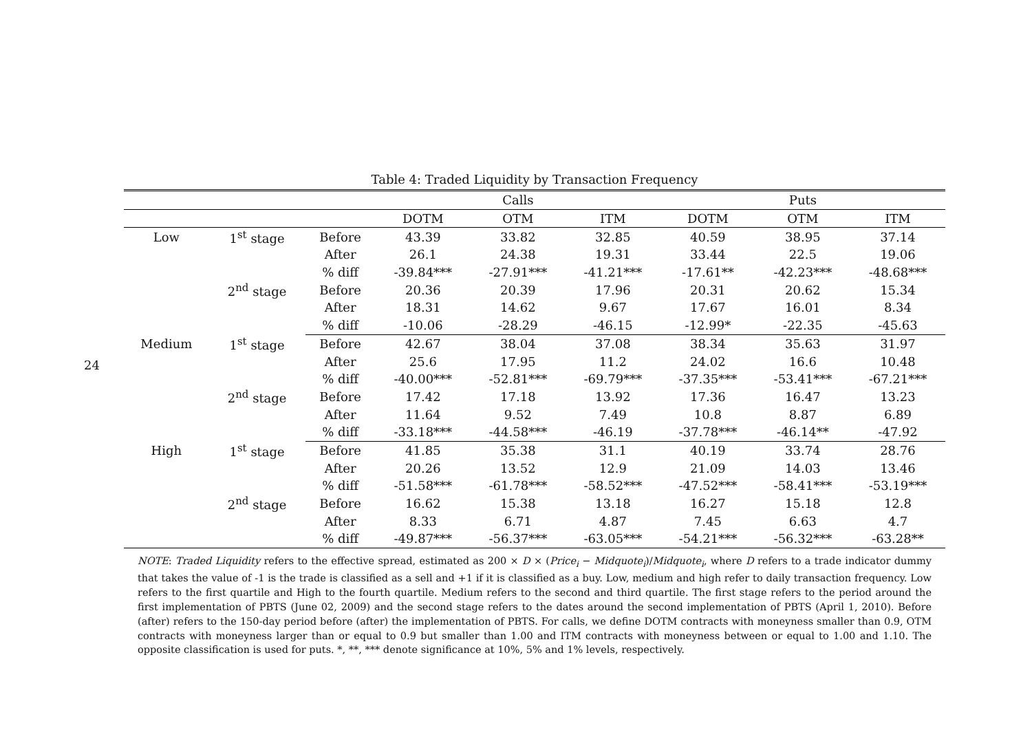24
Table 4: Traded Liquidity by Transaction Frequency
| | | | Calls | | | Puts | | |
| --- | --- | --- | --- | --- | --- | --- | --- | --- |
| | | | DOTM | OTM | ITM | DOTM | OTM | ITM |
| Low | 1<sup>st</sup> stage | Before | 43.39 | 33.82 | 32.85 | 40.59 | 38.95 | 37.14 |
| | | After | 26.1 | 24.38 | 19.31 | 33.44 | 22.5 | 19.06 |
| | | % diff | -39.84*** | -27.91*** | -41.21*** | -17.61** | -42.23*** | -48.68*** |
| | 2<sup>nd</sup> stage | Before | 20.36 | 20.39 | 17.96 | 20.31 | 20.62 | 15.34 |
| | | After | 18.31 | 14.62 | 9.67 | 17.67 | 16.01 | 8.34 |
| | | % diff | -10.06 | -28.29 | -46.15 | -12.99* | -22.35 | -45.63 |
| Medium | 1<sup>st</sup> stage | Before | 42.67 | 38.04 | 37.08 | 38.34 | 35.63 | 31.97 |
| | | After | 25.6 | 17.95 | 11.2 | 24.02 | 16.6 | 10.48 |
| | | % diff | -40.00*** | -52.81*** | -69.79*** | -37.35*** | -53.41*** | -67.21*** |
| | 2<sup>nd</sup> stage | Before | 17.42 | 17.18 | 13.92 | 17.36 | 16.47 | 13.23 |
| | | After | 11.64 | 9.52 | 7.49 | 10.8 | 8.87 | 6.89 |
| | | % diff | -33.18*** | -44.58*** | -46.19 | -37.78*** | -46.14** | -47.92 |
| High | 1<sup>st</sup> stage | Before | 41.85 | 35.38 | 31.1 | 40.19 | 33.74 | 28.76 |
| | | After | 20.26 | 13.52 | 12.9 | 21.09 | 14.03 | 13.46 |
| | | % diff | -51.58*** | -61.78*** | -58.52*** | -47.52*** | -58.41*** | -53.19*** |
| | 2<sup>nd</sup> stage | Before | 16.62 | 15.38 | 13.18 | 16.27 | 15.18 | 12.8 |
| | | After | 8.33 | 6.71 | 4.87 | 7.45 | 6.63 | 4.7 |
| | | % diff | -49.87*** | -56.37*** | -63.05*** | -54.21*** | -56.32*** | -63.28** |
NOTE: Traded Liquidity refers to the effective spread, estimated as 200 × D × (Price<sub>i</sub> − Midquote<sub>i</sub>)/Midquote<sub>i</sub>, where D refers to a trade indicator dummy that takes the value of -1 is the trade is classified as a sell and +1 if it is classified as a buy. Low, medium and high refer to daily transaction frequency. Low refers to the first quartile and High to the fourth quartile. Medium refers to the second and third quartile. The first stage refers to the period around the first implementation of PBTS (June 02, 2009) and the second stage refers to the dates around the second implementation of PBTS (April 1, 2010). Before (after) refers to the 150-day period before (after) the implementation of PBTS. For calls, we define DOTM contracts with moneyness smaller than 0.9, OTM contracts with moneyness larger than or equal to 0.9 but smaller than 1.00 and ITM contracts with moneyness between or equal to 1.00 and 1.10. The opposite classification is used for puts. *, **, *** denote significance at 10%, 5% and 1% levels, respectively.